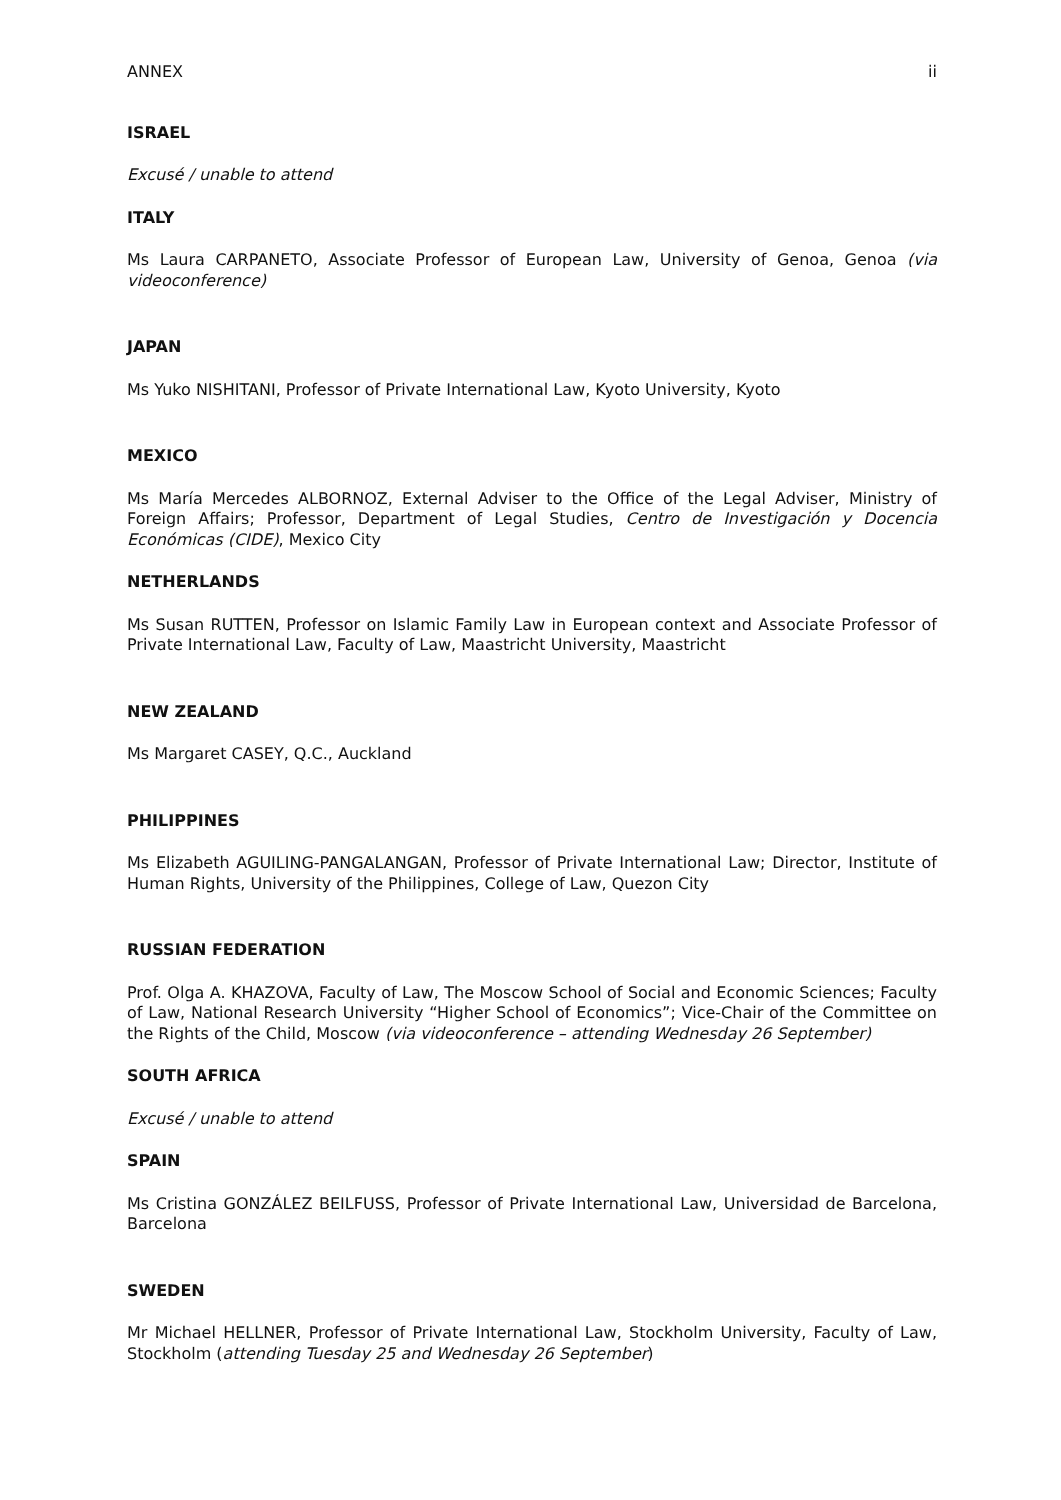ANNEX ii
ISRAEL
Excusé / unable to attend
ITALY
Ms Laura CARPANETO, Associate Professor of European Law, University of Genoa, Genoa (via videoconference)
JAPAN
Ms Yuko NISHITANI, Professor of Private International Law, Kyoto University, Kyoto
MEXICO
Ms María Mercedes ALBORNOZ, External Adviser to the Office of the Legal Adviser, Ministry of Foreign Affairs; Professor, Department of Legal Studies, Centro de Investigación y Docencia Económicas (CIDE), Mexico City
NETHERLANDS
Ms Susan RUTTEN, Professor on Islamic Family Law in European context and Associate Professor of Private International Law, Faculty of Law, Maastricht University, Maastricht
NEW ZEALAND
Ms Margaret CASEY, Q.C., Auckland
PHILIPPINES
Ms Elizabeth AGUILING-PANGALANGAN, Professor of Private International Law; Director, Institute of Human Rights, University of the Philippines, College of Law, Quezon City
RUSSIAN FEDERATION
Prof. Olga A. KHAZOVA, Faculty of Law, The Moscow School of Social and Economic Sciences; Faculty of Law, National Research University “Higher School of Economics”; Vice-Chair of the Committee on the Rights of the Child, Moscow (via videoconference – attending Wednesday 26 September)
SOUTH AFRICA
Excusé / unable to attend
SPAIN
Ms Cristina GONZÁLEZ BEILFUSS, Professor of Private International Law, Universidad de Barcelona, Barcelona
SWEDEN
Mr Michael HELLNER, Professor of Private International Law, Stockholm University, Faculty of Law, Stockholm (attending Tuesday 25 and Wednesday 26 September)